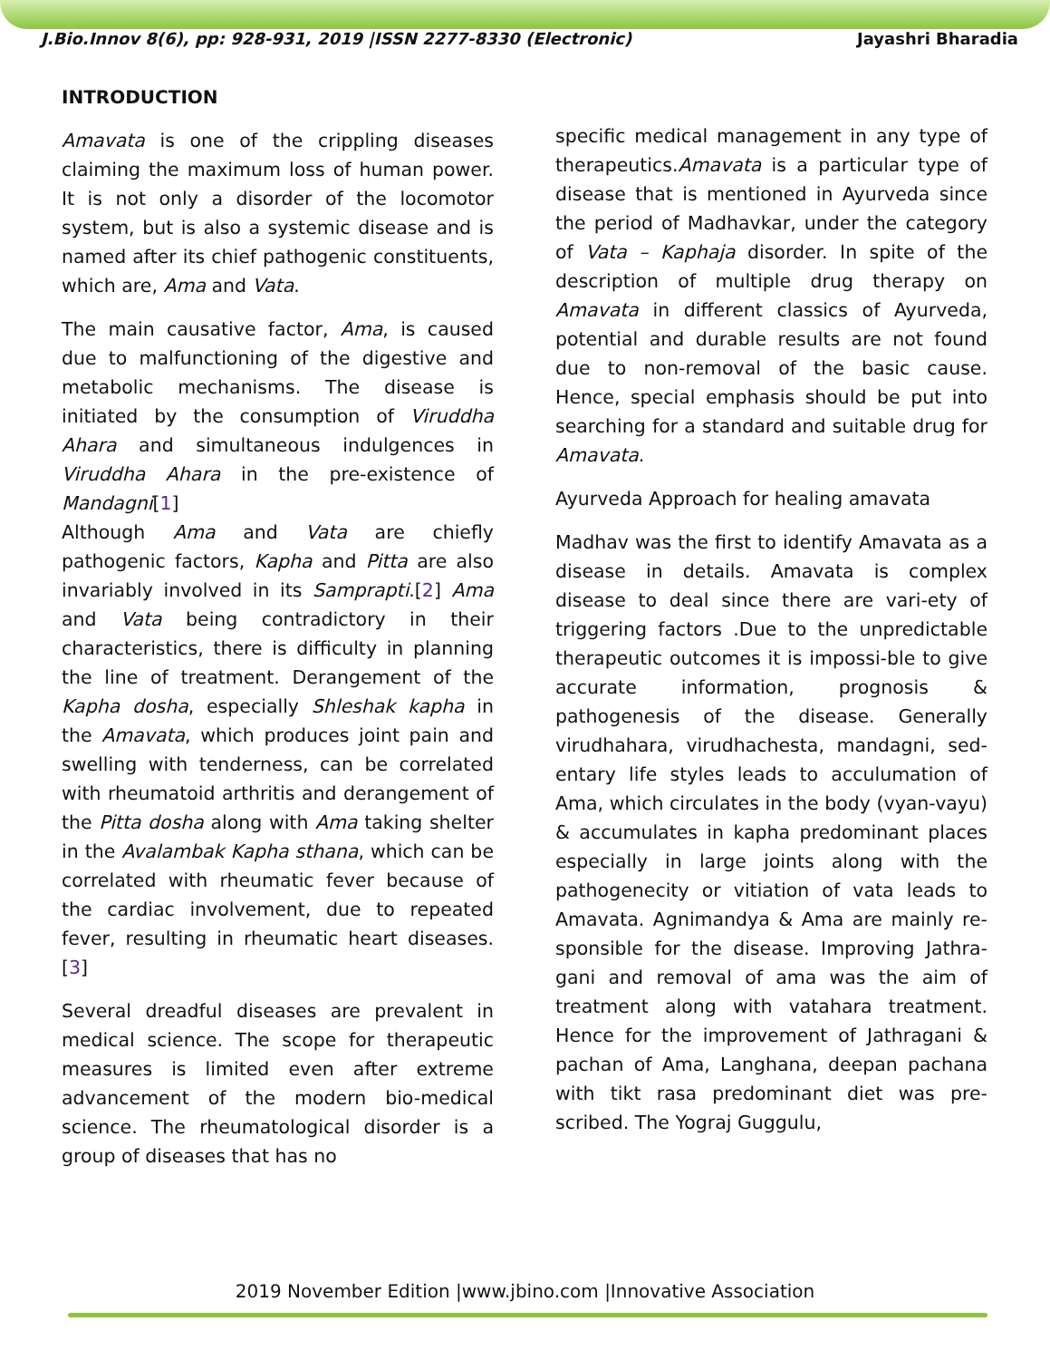J.Bio.Innov 8(6), pp: 928-931, 2019 |ISSN 2277-8330 (Electronic) Jayashri Bharadia
INTRODUCTION
Amavata is one of the crippling diseases claiming the maximum loss of human power. It is not only a disorder of the locomotor system, but is also a systemic disease and is named after its chief pathogenic constituents, which are, Ama and Vata.
The main causative factor, Ama, is caused due to malfunctioning of the digestive and metabolic mechanisms. The disease is initiated by the consumption of Viruddha Ahara and simultaneous indulgences in Viruddha Ahara in the pre-existence of Mandagni[1]
Although Ama and Vata are chiefly pathogenic factors, Kapha and Pitta are also invariably involved in its Samprapti.[2] Ama and Vata being contradictory in their characteristics, there is difficulty in planning the line of treatment. Derangement of the Kapha dosha, especially Shleshak kapha in the Amavata, which produces joint pain and swelling with tenderness, can be correlated with rheumatoid arthritis and derangement of the Pitta dosha along with Ama taking shelter in the Avalambak Kapha sthana, which can be correlated with rheumatic fever because of the cardiac involvement, due to repeated fever, resulting in rheumatic heart diseases.[3]
Several dreadful diseases are prevalent in medical science. The scope for therapeutic measures is limited even after extreme advancement of the modern bio-medical science. The rheumatological disorder is a group of diseases that has no
specific medical management in any type of therapeutics.Amavata is a particular type of disease that is mentioned in Ayurveda since the period of Madhavkar, under the category of Vata – Kaphaja disorder. In spite of the description of multiple drug therapy on Amavata in different classics of Ayurveda, potential and durable results are not found due to non-removal of the basic cause. Hence, special emphasis should be put into searching for a standard and suitable drug for Amavata.
Ayurveda Approach for healing amavata
Madhav was the first to identify Amavata as a disease in details. Amavata is complex disease to deal since there are vari-ety of triggering factors .Due to the unpredictable therapeutic outcomes it is impossi-ble to give accurate information, prognosis & pathogenesis of the disease. Generally virudhahara, virudhachesta, mandagni, sed-entary life styles leads to acculumation of Ama, which circulates in the body (vyan-vayu) & accumulates in kapha predominant places especially in large joints along with the pathogenecity or vitiation of vata leads to Amavata. Agnimandya & Ama are mainly re-sponsible for the disease. Improving Jathra-gani and removal of ama was the aim of treatment along with vatahara treatment. Hence for the improvement of Jathragani & pachan of Ama, Langhana, deepan pachana with tikt rasa predominant diet was pre-scribed. The Yograj Guggulu,
2019 November Edition |www.jbino.com |Innovative Association